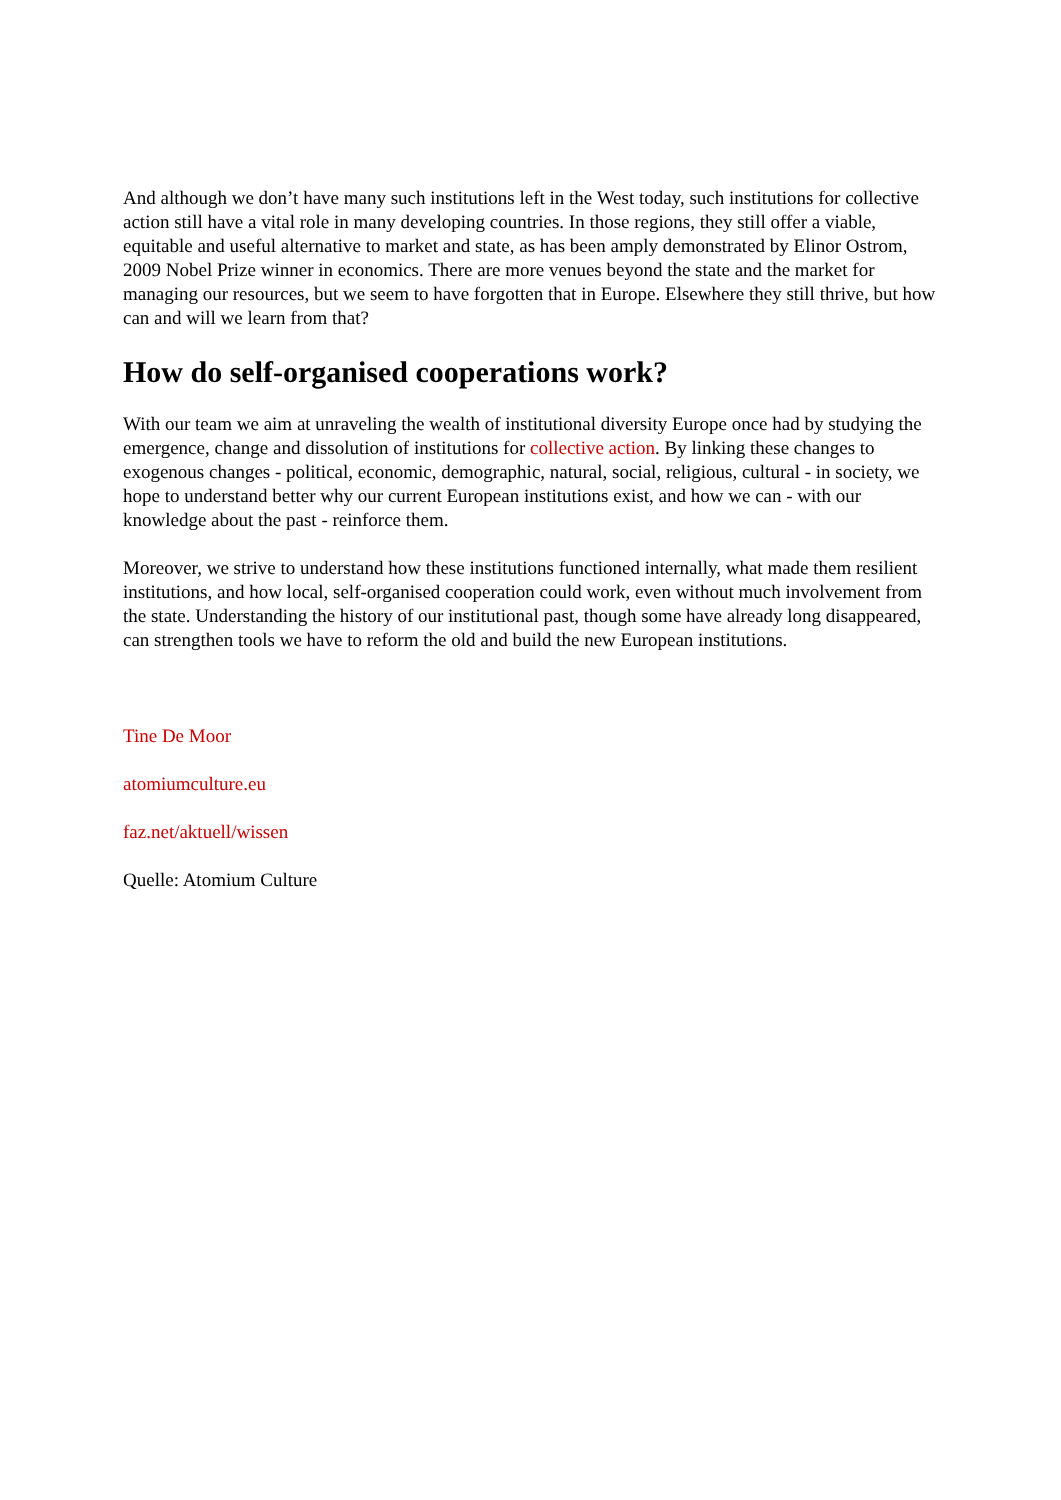And although we don’t have many such institutions left in the West today, such institutions for collective action still have a vital role in many developing countries. In those regions, they still offer a viable, equitable and useful alternative to market and state, as has been amply demonstrated by Elinor Ostrom, 2009 Nobel Prize winner in economics. There are more venues beyond the state and the market for managing our resources, but we seem to have forgotten that in Europe. Elsewhere they still thrive, but how can and will we learn from that?
How do self-organised cooperations work?
With our team we aim at unraveling the wealth of institutional diversity Europe once had by studying the emergence, change and dissolution of institutions for collective action. By linking these changes to exogenous changes - political, economic, demographic, natural, social, religious, cultural - in society, we hope to understand better why our current European institutions exist, and how we can - with our knowledge about the past - reinforce them.
Moreover, we strive to understand how these institutions functioned internally, what made them resilient institutions, and how local, self-organised cooperation could work, even without much involvement from the state. Understanding the history of our institutional past, though some have already long disappeared, can strengthen tools we have to reform the old and build the new European institutions.
Tine De Moor
atomiumculture.eu
faz.net/aktuell/wissen
Quelle: Atomium Culture